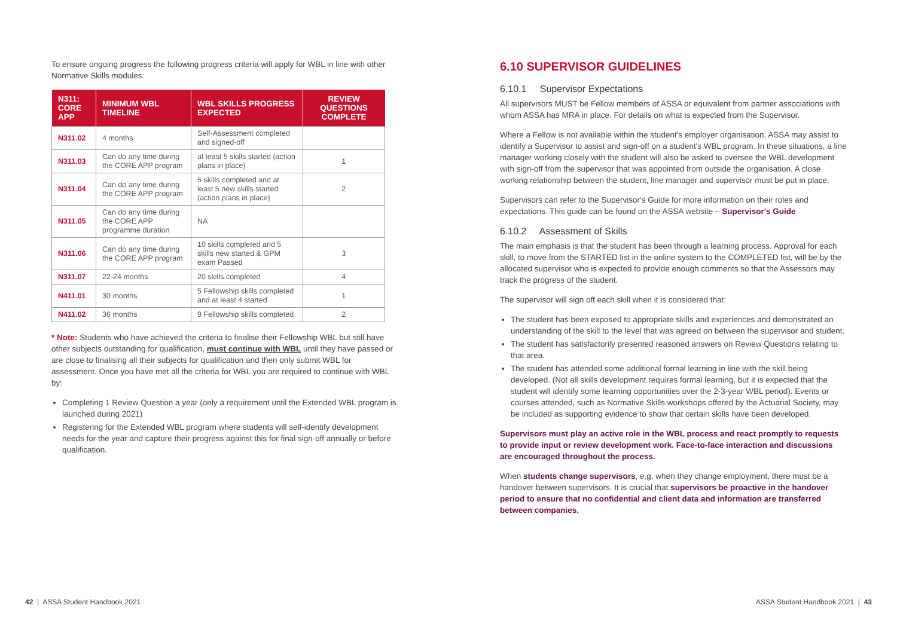To ensure ongoing progress the following progress criteria will apply for WBL in line with other Normative Skills modules:
| N311: CORE APP | MINIMUM WBL TIMELINE | WBL SKILLS PROGRESS EXPECTED | REVIEW QUESTIONS COMPLETE |
| --- | --- | --- | --- |
| N311.02 | 4 months | Self-Assessment completed and signed-off | |
| N311.03 | Can do any time during the CORE APP program | at least 5 skills started (action plans in place) | 1 |
| N311.04 | Can do any time during the CORE APP program | 5 skills completed and at least 5 new skills started (action plans in place) | 2 |
| N311.05 | Can do any time during the CORE APP programme duration | NA | |
| N311.06 | Can do any time during the CORE APP program | 10 skills completed and 5 skills new started & GPM exam Passed | 3 |
| N311.07 | 22-24 months | 20 skills completed | 4 |
| N411.01 | 30 months | 5 Fellowship skills completed and at least 4 started | 1 |
| N411.02 | 36 months | 9 Fellowship skills completed | 2 |
* Note: Students who have achieved the criteria to finalise their Fellowship WBL but still have other subjects outstanding for qualification, must continue with WBL until they have passed or are close to finalising all their subjects for qualification and then only submit WBL for assessment. Once you have met all the criteria for WBL you are required to continue with WBL by:
Completing 1 Review Question a year (only a requirement until the Extended WBL program is launched during 2021)
Registering for the Extended WBL program where students will self-identify development needs for the year and capture their progress against this for final sign-off annually or before qualification.
6.10 SUPERVISOR GUIDELINES
6.10.1 Supervisor Expectations
All supervisors MUST be Fellow members of ASSA or equivalent from partner associations with whom ASSA has MRA in place. For details on what is expected from the Supervisor.
Where a Fellow is not available within the student's employer organisation, ASSA may assist to identify a Supervisor to assist and sign-off on a student's WBL program. In these situations, a line manager working closely with the student will also be asked to oversee the WBL development with sign-off from the supervisor that was appointed from outside the organisation. A close working relationship between the student, line manager and supervisor must be put in place.
Supervisors can refer to the Supervisor's Guide for more information on their roles and expectations. This guide can be found on the ASSA website – Supervisor's Guide
6.10.2 Assessment of Skills
The main emphasis is that the student has been through a learning process. Approval for each skill, to move from the STARTED list in the online system to the COMPLETED list, will be by the allocated supervisor who is expected to provide enough comments so that the Assessors may track the progress of the student.
The supervisor will sign off each skill when it is considered that:
The student has been exposed to appropriate skills and experiences and demonstrated an understanding of the skill to the level that was agreed on between the supervisor and student.
The student has satisfactorily presented reasoned answers on Review Questions relating to that area.
The student has attended some additional formal learning in line with the skill being developed. (Not all skills development requires formal learning, but it is expected that the student will identify some learning opportunities over the 2-3-year WBL period). Events or courses attended, such as Normative Skills workshops offered by the Actuarial Society, may be included as supporting evidence to show that certain skills have been developed.
Supervisors must play an active role in the WBL process and react promptly to requests to provide input or review development work. Face-to-face interaction and discussions are encouraged throughout the process.
When students change supervisors, e.g. when they change employment, there must be a handover between supervisors. It is crucial that supervisors be proactive in the handover period to ensure that no confidential and client data and information are transferred between companies.
42 | ASSA Student Handbook 2021
ASSA Student Handbook 2021 | 43